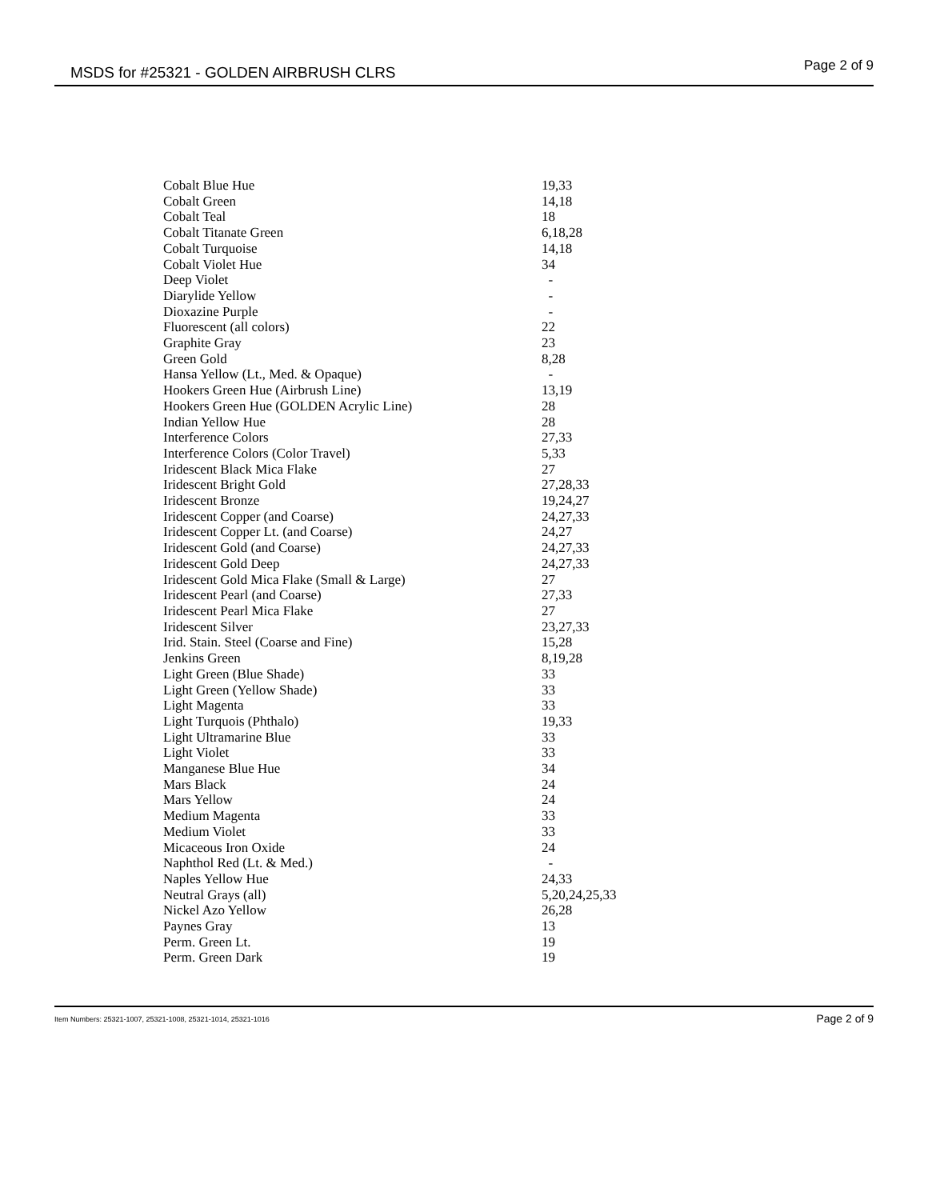MSDS for #25321 - GOLDEN AIRBRUSH CLRS Page 2 of 9
| Cobalt Blue Hue | 19,33 |
| Cobalt Green | 14,18 |
| Cobalt Teal | 18 |
| Cobalt Titanate Green | 6,18,28 |
| Cobalt Turquoise | 14,18 |
| Cobalt Violet Hue | 34 |
| Deep Violet | - |
| Diarylide Yellow | - |
| Dioxazine Purple | - |
| Fluorescent (all colors) | 22 |
| Graphite Gray | 23 |
| Green Gold | 8,28 |
| Hansa Yellow (Lt., Med. & Opaque) | - |
| Hookers Green Hue (Airbrush Line) | 13,19 |
| Hookers Green Hue (GOLDEN Acrylic Line) | 28 |
| Indian Yellow Hue | 28 |
| Interference Colors | 27,33 |
| Interference Colors (Color Travel) | 5,33 |
| Iridescent Black Mica Flake | 27 |
| Iridescent Bright Gold | 27,28,33 |
| Iridescent Bronze | 19,24,27 |
| Iridescent Copper (and Coarse) | 24,27,33 |
| Iridescent Copper Lt. (and Coarse) | 24,27 |
| Iridescent Gold (and Coarse) | 24,27,33 |
| Iridescent Gold Deep | 24,27,33 |
| Iridescent Gold Mica Flake (Small & Large) | 27 |
| Iridescent Pearl (and Coarse) | 27,33 |
| Iridescent Pearl Mica Flake | 27 |
| Iridescent Silver | 23,27,33 |
| Irid. Stain. Steel (Coarse and Fine) | 15,28 |
| Jenkins Green | 8,19,28 |
| Light Green (Blue Shade) | 33 |
| Light Green (Yellow Shade) | 33 |
| Light Magenta | 33 |
| Light Turquois (Phthalo) | 19,33 |
| Light Ultramarine Blue | 33 |
| Light Violet | 33 |
| Manganese Blue Hue | 34 |
| Mars Black | 24 |
| Mars Yellow | 24 |
| Medium Magenta | 33 |
| Medium Violet | 33 |
| Micaceous Iron Oxide | 24 |
| Naphthol Red (Lt. & Med.) | - |
| Naples Yellow Hue | 24,33 |
| Neutral Grays (all) | 5,20,24,25,33 |
| Nickel Azo Yellow | 26,28 |
| Paynes Gray | 13 |
| Perm. Green Lt. | 19 |
| Perm. Green Dark | 19 |
Item Numbers: 25321-1007, 25321-1008, 25321-1014, 25321-1016 Page 2 of 9